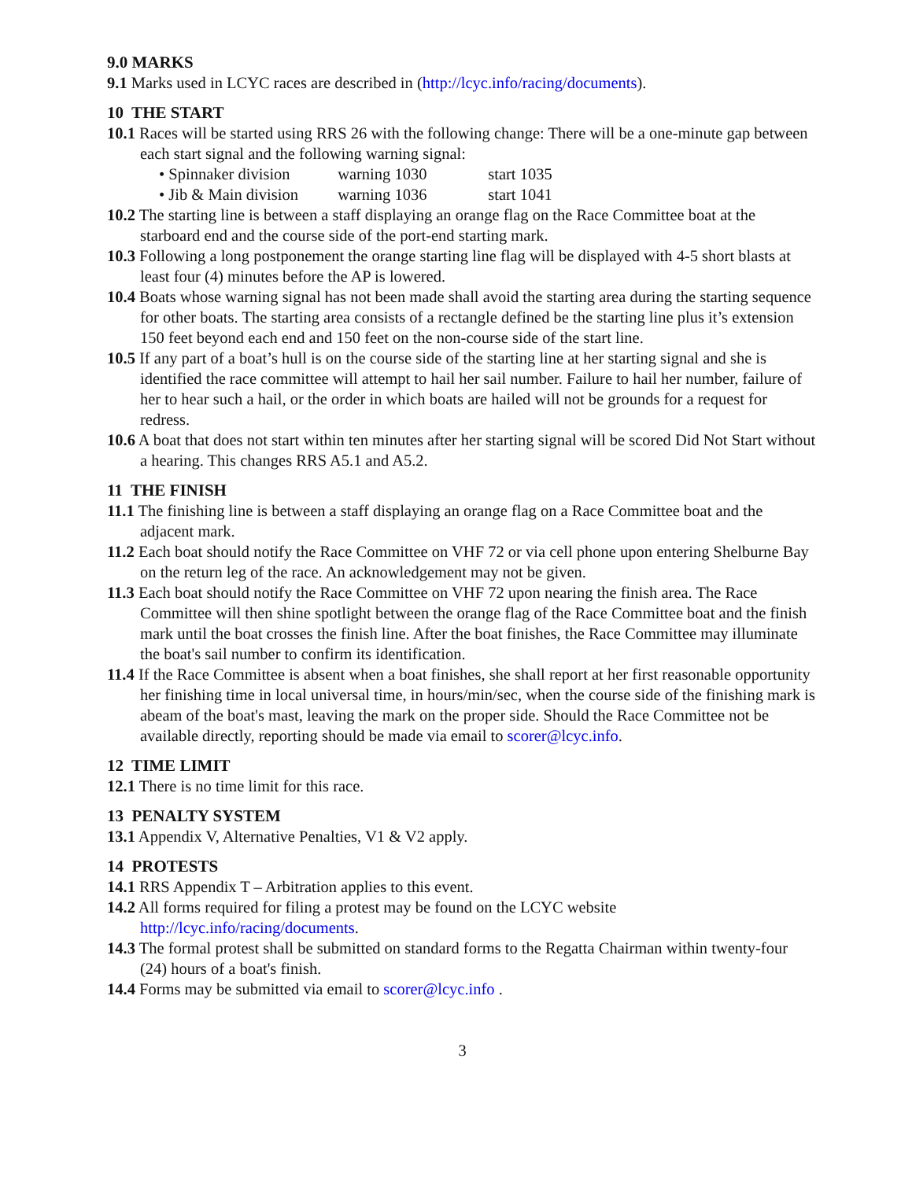9.0 MARKS
9.1 Marks used in LCYC races are described in (http://lcyc.info/racing/documents).
10 THE START
10.1 Races will be started using RRS 26 with the following change: There will be a one-minute gap between each start signal and the following warning signal:
• Spinnaker division warning 1030 start 1035
• Jib & Main division warning 1036 start 1041
10.2 The starting line is between a staff displaying an orange flag on the Race Committee boat at the starboard end and the course side of the port-end starting mark.
10.3 Following a long postponement the orange starting line flag will be displayed with 4-5 short blasts at least four (4) minutes before the AP is lowered.
10.4 Boats whose warning signal has not been made shall avoid the starting area during the starting sequence for other boats. The starting area consists of a rectangle defined be the starting line plus it’s extension 150 feet beyond each end and 150 feet on the non-course side of the start line.
10.5 If any part of a boat’s hull is on the course side of the starting line at her starting signal and she is identified the race committee will attempt to hail her sail number. Failure to hail her number, failure of her to hear such a hail, or the order in which boats are hailed will not be grounds for a request for redress.
10.6 A boat that does not start within ten minutes after her starting signal will be scored Did Not Start without a hearing. This changes RRS A5.1 and A5.2.
11 THE FINISH
11.1 The finishing line is between a staff displaying an orange flag on a Race Committee boat and the adjacent mark.
11.2 Each boat should notify the Race Committee on VHF 72 or via cell phone upon entering Shelburne Bay on the return leg of the race. An acknowledgement may not be given.
11.3 Each boat should notify the Race Committee on VHF 72 upon nearing the finish area. The Race Committee will then shine spotlight between the orange flag of the Race Committee boat and the finish mark until the boat crosses the finish line. After the boat finishes, the Race Committee may illuminate the boat's sail number to confirm its identification.
11.4 If the Race Committee is absent when a boat finishes, she shall report at her first reasonable opportunity her finishing time in local universal time, in hours/min/sec, when the course side of the finishing mark is abeam of the boat's mast, leaving the mark on the proper side. Should the Race Committee not be available directly, reporting should be made via email to scorer@lcyc.info.
12 TIME LIMIT
12.1 There is no time limit for this race.
13 PENALTY SYSTEM
13.1 Appendix V, Alternative Penalties, V1 & V2 apply.
14 PROTESTS
14.1 RRS Appendix T – Arbitration applies to this event.
14.2 All forms required for filing a protest may be found on the LCYC website http://lcyc.info/racing/documents.
14.3 The formal protest shall be submitted on standard forms to the Regatta Chairman within twenty-four (24) hours of a boat's finish.
14.4 Forms may be submitted via email to scorer@lcyc.info .
3